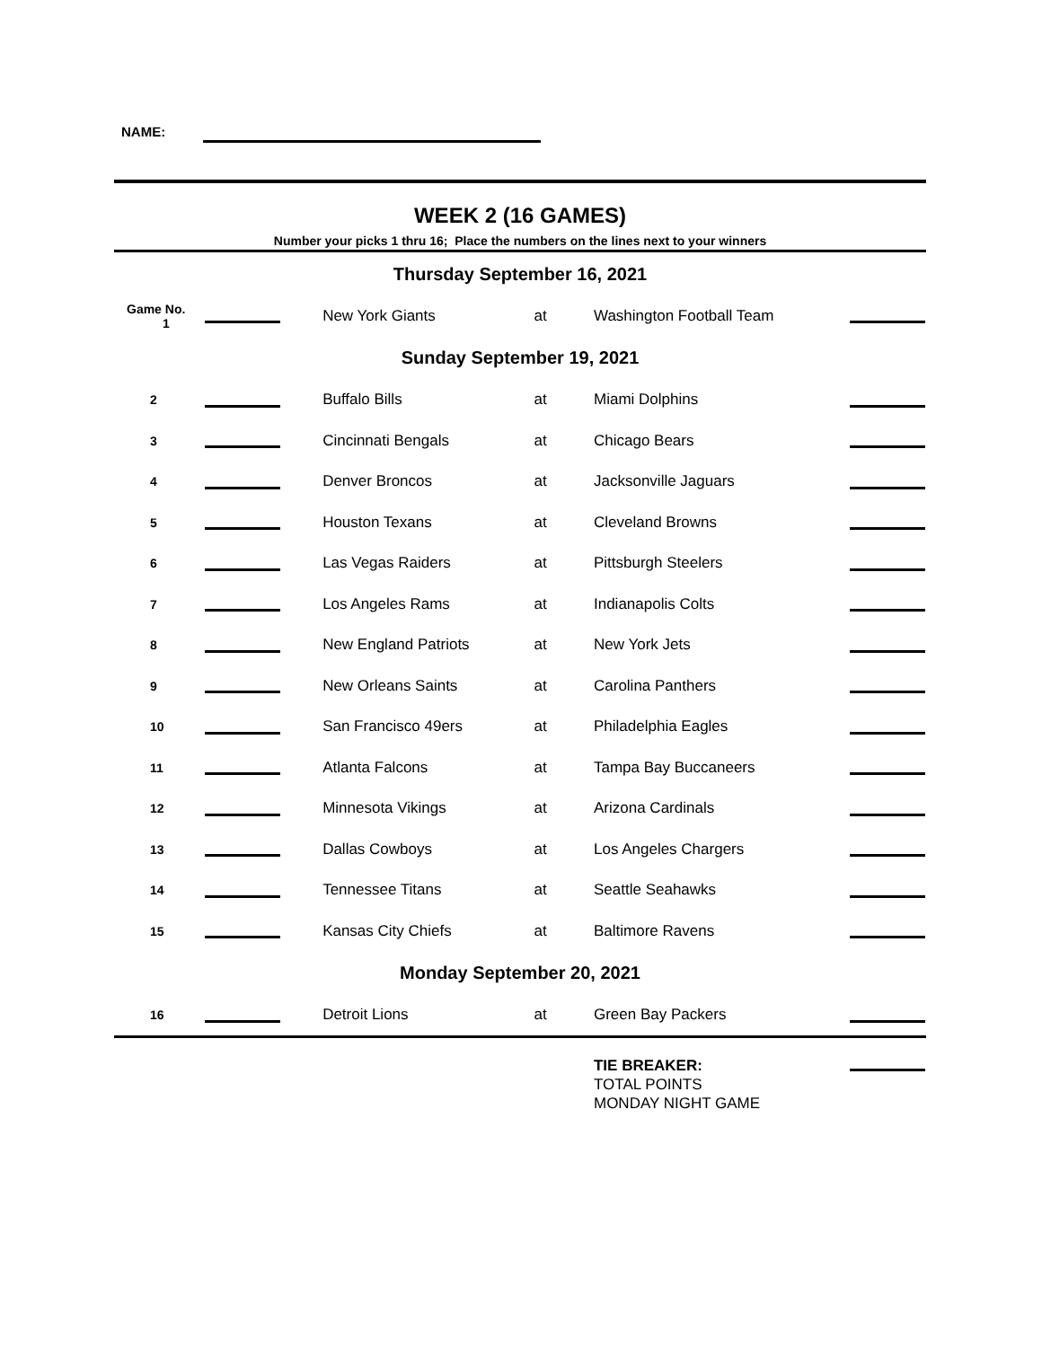NAME:
WEEK 2 (16 GAMES)
Number your picks 1 thru 16; Place the numbers on the lines next to your winners
| Thursday September 16, 2021 | | | | | |
| Game No. 1 | | New York Giants | at | Washington Football Team | |
| Sunday September 19, 2021 | | | | | |
| 2 | | Buffalo Bills | at | Miami Dolphins | |
| 3 | | Cincinnati Bengals | at | Chicago Bears | |
| 4 | | Denver Broncos | at | Jacksonville Jaguars | |
| 5 | | Houston Texans | at | Cleveland Browns | |
| 6 | | Las Vegas Raiders | at | Pittsburgh Steelers | |
| 7 | | Los Angeles Rams | at | Indianapolis Colts | |
| 8 | | New England Patriots | at | New York Jets | |
| 9 | | New Orleans Saints | at | Carolina Panthers | |
| 10 | | San Francisco 49ers | at | Philadelphia Eagles | |
| 11 | | Atlanta Falcons | at | Tampa Bay Buccaneers | |
| 12 | | Minnesota Vikings | at | Arizona Cardinals | |
| 13 | | Dallas Cowboys | at | Los Angeles Chargers | |
| 14 | | Tennessee Titans | at | Seattle Seahawks | |
| 15 | | Kansas City Chiefs | at | Baltimore Ravens | |
| Monday September 20, 2021 | | | | | |
| 16 | | Detroit Lions | at | Green Bay Packers | |
| | | | | TIE BREAKER: TOTAL POINTS MONDAY NIGHT GAME | |